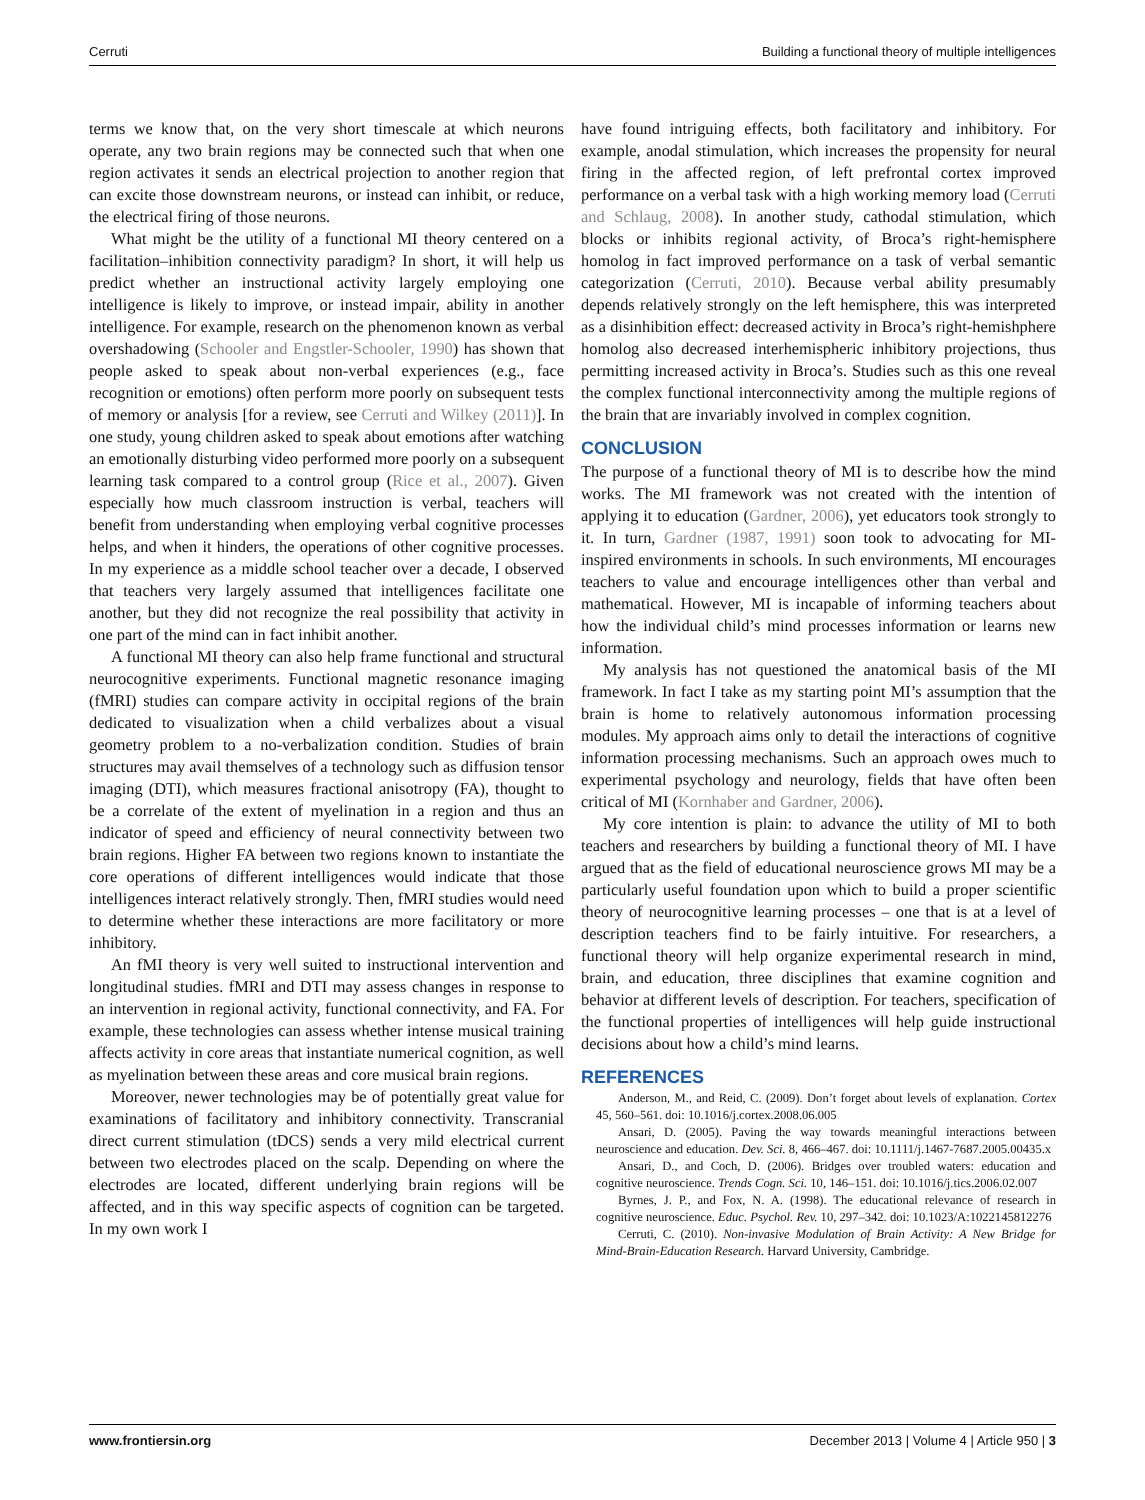Cerruti Building a functional theory of multiple intelligences
terms we know that, on the very short timescale at which neurons operate, any two brain regions may be connected such that when one region activates it sends an electrical projection to another region that can excite those downstream neurons, or instead can inhibit, or reduce, the electrical firing of those neurons.
What might be the utility of a functional MI theory centered on a facilitation–inhibition connectivity paradigm? In short, it will help us predict whether an instructional activity largely employing one intelligence is likely to improve, or instead impair, ability in another intelligence. For example, research on the phenomenon known as verbal overshadowing (Schooler and Engstler-Schooler, 1990) has shown that people asked to speak about non-verbal experiences (e.g., face recognition or emotions) often perform more poorly on subsequent tests of memory or analysis [for a review, see Cerruti and Wilkey (2011)]. In one study, young children asked to speak about emotions after watching an emotionally disturbing video performed more poorly on a subsequent learning task compared to a control group (Rice et al., 2007). Given especially how much classroom instruction is verbal, teachers will benefit from understanding when employing verbal cognitive processes helps, and when it hinders, the operations of other cognitive processes. In my experience as a middle school teacher over a decade, I observed that teachers very largely assumed that intelligences facilitate one another, but they did not recognize the real possibility that activity in one part of the mind can in fact inhibit another.
A functional MI theory can also help frame functional and structural neurocognitive experiments. Functional magnetic resonance imaging (fMRI) studies can compare activity in occipital regions of the brain dedicated to visualization when a child verbalizes about a visual geometry problem to a no-verbalization condition. Studies of brain structures may avail themselves of a technology such as diffusion tensor imaging (DTI), which measures fractional anisotropy (FA), thought to be a correlate of the extent of myelination in a region and thus an indicator of speed and efficiency of neural connectivity between two brain regions. Higher FA between two regions known to instantiate the core operations of different intelligences would indicate that those intelligences interact relatively strongly. Then, fMRI studies would need to determine whether these interactions are more facilitatory or more inhibitory.
An fMI theory is very well suited to instructional intervention and longitudinal studies. fMRI and DTI may assess changes in response to an intervention in regional activity, functional connectivity, and FA. For example, these technologies can assess whether intense musical training affects activity in core areas that instantiate numerical cognition, as well as myelination between these areas and core musical brain regions.
Moreover, newer technologies may be of potentially great value for examinations of facilitatory and inhibitory connectivity. Transcranial direct current stimulation (tDCS) sends a very mild electrical current between two electrodes placed on the scalp. Depending on where the electrodes are located, different underlying brain regions will be affected, and in this way specific aspects of cognition can be targeted. In my own work I
have found intriguing effects, both facilitatory and inhibitory. For example, anodal stimulation, which increases the propensity for neural firing in the affected region, of left prefrontal cortex improved performance on a verbal task with a high working memory load (Cerruti and Schlaug, 2008). In another study, cathodal stimulation, which blocks or inhibits regional activity, of Broca’s right-hemisphere homolog in fact improved performance on a task of verbal semantic categorization (Cerruti, 2010). Because verbal ability presumably depends relatively strongly on the left hemisphere, this was interpreted as a disinhibition effect: decreased activity in Broca’s right-hemishphere homolog also decreased interhemispheric inhibitory projections, thus permitting increased activity in Broca’s. Studies such as this one reveal the complex functional interconnectivity among the multiple regions of the brain that are invariably involved in complex cognition.
CONCLUSION
The purpose of a functional theory of MI is to describe how the mind works. The MI framework was not created with the intention of applying it to education (Gardner, 2006), yet educators took strongly to it. In turn, Gardner (1987, 1991) soon took to advocating for MI-inspired environments in schools. In such environments, MI encourages teachers to value and encourage intelligences other than verbal and mathematical. However, MI is incapable of informing teachers about how the individual child’s mind processes information or learns new information.
My analysis has not questioned the anatomical basis of the MI framework. In fact I take as my starting point MI’s assumption that the brain is home to relatively autonomous information processing modules. My approach aims only to detail the interactions of cognitive information processing mechanisms. Such an approach owes much to experimental psychology and neurology, fields that have often been critical of MI (Kornhaber and Gardner, 2006).
My core intention is plain: to advance the utility of MI to both teachers and researchers by building a functional theory of MI. I have argued that as the field of educational neuroscience grows MI may be a particularly useful foundation upon which to build a proper scientific theory of neurocognitive learning processes – one that is at a level of description teachers find to be fairly intuitive. For researchers, a functional theory will help organize experimental research in mind, brain, and education, three disciplines that examine cognition and behavior at different levels of description. For teachers, specification of the functional properties of intelligences will help guide instructional decisions about how a child’s mind learns.
REFERENCES
Anderson, M., and Reid, C. (2009). Don’t forget about levels of explanation. Cortex 45, 560–561. doi: 10.1016/j.cortex.2008.06.005
Ansari, D. (2005). Paving the way towards meaningful interactions between neuroscience and education. Dev. Sci. 8, 466–467. doi: 10.1111/j.1467-7687.2005.00435.x
Ansari, D., and Coch, D. (2006). Bridges over troubled waters: education and cognitive neuroscience. Trends Cogn. Sci. 10, 146–151. doi: 10.1016/j.tics.2006.02.007
Byrnes, J. P., and Fox, N. A. (1998). The educational relevance of research in cognitive neuroscience. Educ. Psychol. Rev. 10, 297–342. doi: 10.1023/A:1022145812276
Cerruti, C. (2010). Non-invasive Modulation of Brain Activity: A New Bridge for Mind-Brain-Education Research. Harvard University, Cambridge.
www.frontiersin.org December 2013 | Volume 4 | Article 950 | 3